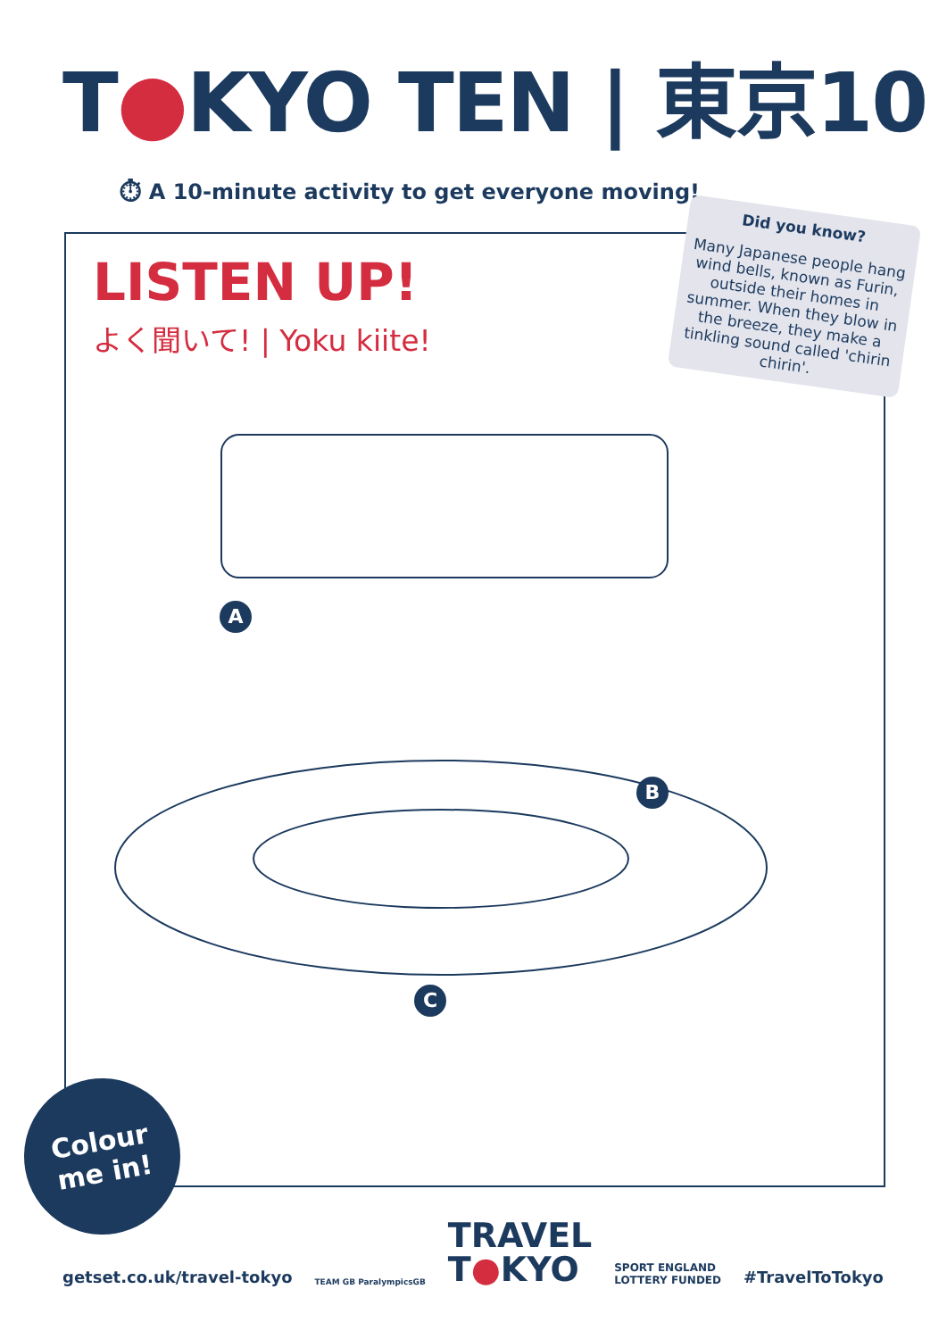T●KYO TEN | 東京10
⏱ A 10-minute activity to get everyone moving!
LISTEN UP!
よく聞いて! | Yoku kiite!
Did you know?
Many Japanese people hang wind bells, known as Furin, outside their homes in summer. When they blow in the breeze, they make a tinkling sound called 'chirin chirin'.
A
B
C
Colour
me in!
getset.co.uk/travel-tokyo TEAM GB ParalympicsGB TRAVEL
T●KYO SPORT ENGLAND
LOTTERY FUNDED #TravelToTokyo